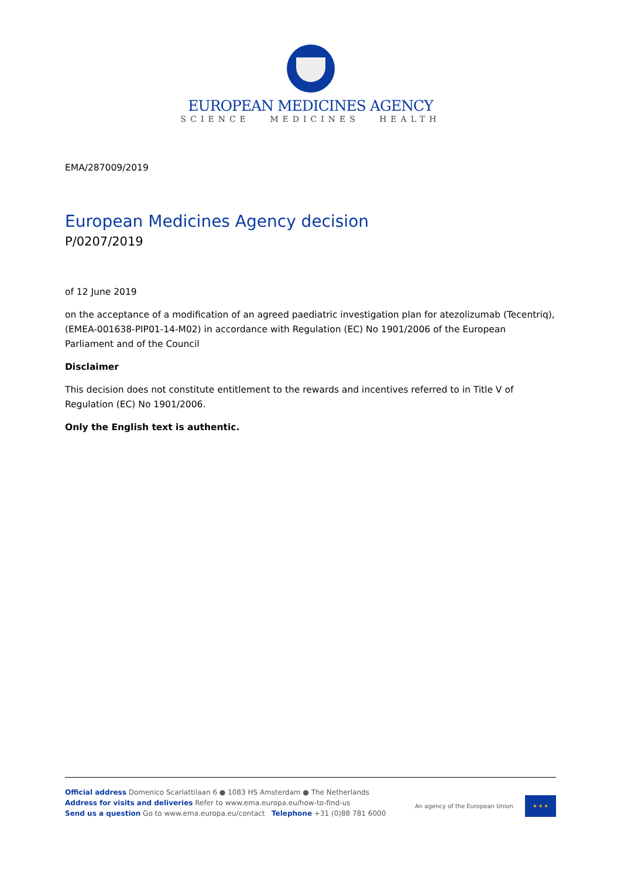EUROPEAN MEDICINES AGENCY
SCIENCE MEDICINES HEALTH
EMA/287009/2019
European Medicines Agency decision
P/0207/2019
of 12 June 2019
on the acceptance of a modification of an agreed paediatric investigation plan for atezolizumab (Tecentriq), (EMEA-001638-PIP01-14-M02) in accordance with Regulation (EC) No 1901/2006 of the European Parliament and of the Council
Disclaimer
This decision does not constitute entitlement to the rewards and incentives referred to in Title V of Regulation (EC) No 1901/2006.
Only the English text is authentic.
Official address Domenico Scarlattilaan 6 ● 1083 HS Amsterdam ● The Netherlands
Address for visits and deliveries Refer to www.ema.europa.eu/how-to-find-us
Send us a question Go to www.ema.europa.eu/contact Telephone +31 (0)88 781 6000
An agency of the European Union
★ ★ ★